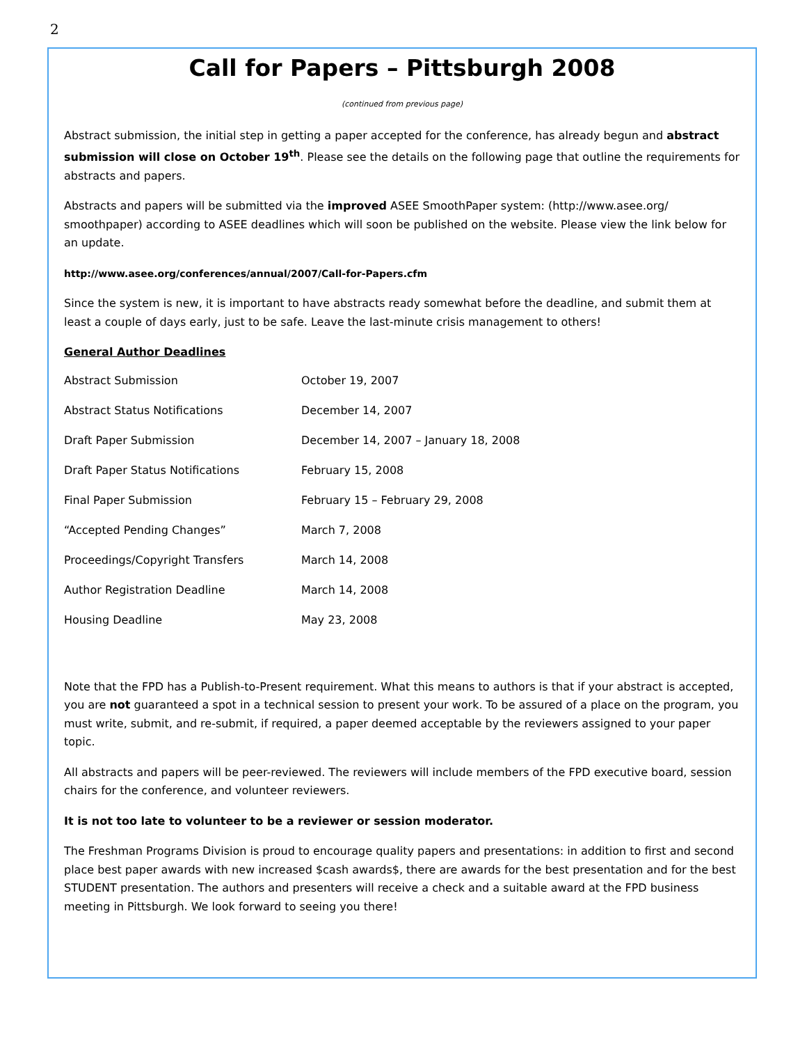2
Call for Papers – Pittsburgh 2008
(continued from previous page)
Abstract submission, the initial step in getting a paper accepted for the conference, has already begun and abstract submission will close on October 19<sup>th</sup>. Please see the details on the following page that outline the requirements for abstracts and papers.
Abstracts and papers will be submitted via the improved ASEE SmoothPaper system: (http://www.asee.org/ smoothpaper) according to ASEE deadlines which will soon be published on the website. Please view the link below for an update.
http://www.asee.org/conferences/annual/2007/Call-for-Papers.cfm
Since the system is new, it is important to have abstracts ready somewhat before the deadline, and submit them at least a couple of days early, just to be safe. Leave the last-minute crisis management to others!
General Author Deadlines
| Abstract Submission | October 19, 2007 |
| Abstract Status Notifications | December 14, 2007 |
| Draft Paper Submission | December 14, 2007 – January 18, 2008 |
| Draft Paper Status Notifications | February 15, 2008 |
| Final Paper Submission | February 15 – February 29, 2008 |
| “Accepted Pending Changes” | March 7, 2008 |
| Proceedings/Copyright Transfers | March 14, 2008 |
| Author Registration Deadline | March 14, 2008 |
| Housing Deadline | May 23, 2008 |
Note that the FPD has a Publish-to-Present requirement. What this means to authors is that if your abstract is accepted, you are not guaranteed a spot in a technical session to present your work. To be assured of a place on the program, you must write, submit, and re-submit, if required, a paper deemed acceptable by the reviewers assigned to your paper topic.
All abstracts and papers will be peer-reviewed. The reviewers will include members of the FPD executive board, session chairs for the conference, and volunteer reviewers.
It is not too late to volunteer to be a reviewer or session moderator.
The Freshman Programs Division is proud to encourage quality papers and presentations: in addition to first and second place best paper awards with new increased $cash awards$, there are awards for the best presentation and for the best STUDENT presentation. The authors and presenters will receive a check and a suitable award at the FPD business meeting in Pittsburgh. We look forward to seeing you there!